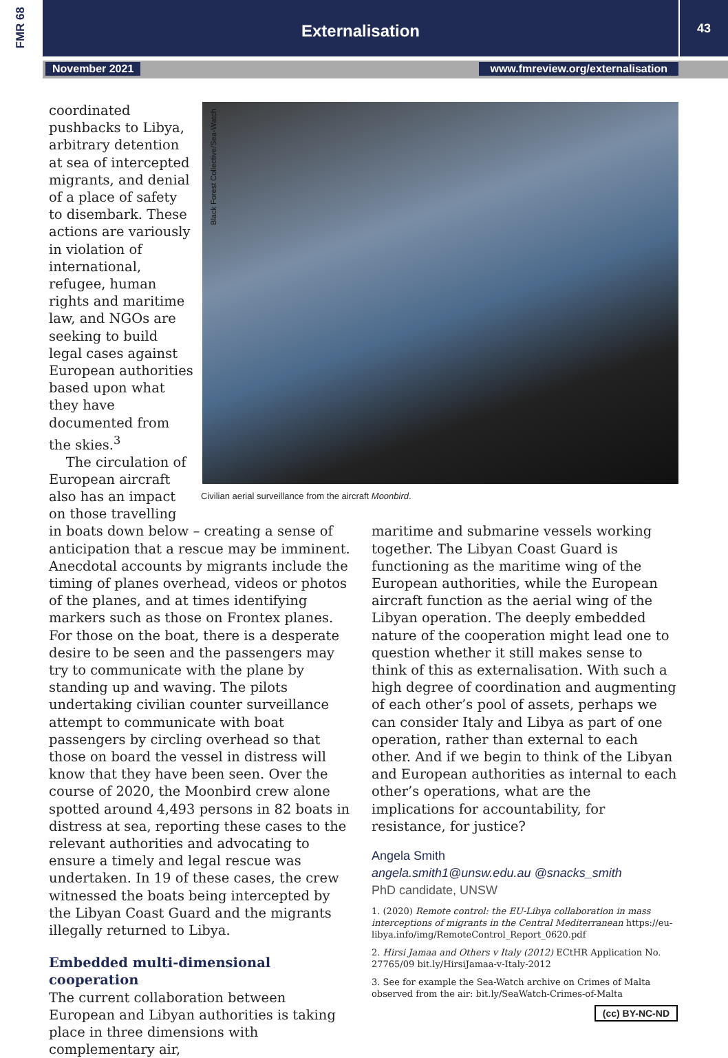FMR 68 Externalisation 43
November 2021 www.fmreview.org/externalisation
Black Forest Collective/Sea-Watch
Civilian aerial surveillance from the aircraft Moonbird.
coordinated pushbacks to Libya, arbitrary detention at sea of intercepted migrants, and denial of a place of safety to disembark. These actions are variously in violation of international, refugee, human rights and maritime law, and NGOs are seeking to build legal cases against European authorities based upon what they have documented from the skies.<sup>3</sup>
The circulation of European aircraft also has an impact on those travelling
in boats down below – creating a sense of anticipation that a rescue may be imminent. Anecdotal accounts by migrants include the timing of planes overhead, videos or photos of the planes, and at times identifying markers such as those on Frontex planes. For those on the boat, there is a desperate desire to be seen and the passengers may try to communicate with the plane by standing up and waving. The pilots undertaking civilian counter surveillance attempt to communicate with boat passengers by circling overhead so that those on board the vessel in distress will know that they have been seen. Over the course of 2020, the Moonbird crew alone spotted around 4,493 persons in 82 boats in distress at sea, reporting these cases to the relevant authorities and advocating to ensure a timely and legal rescue was undertaken. In 19 of these cases, the crew witnessed the boats being intercepted by the Libyan Coast Guard and the migrants illegally returned to Libya.
Embedded multi-dimensional cooperation
The current collaboration between European and Libyan authorities is taking place in three dimensions with complementary air,
maritime and submarine vessels working together. The Libyan Coast Guard is functioning as the maritime wing of the European authorities, while the European aircraft function as the aerial wing of the Libyan operation. The deeply embedded nature of the cooperation might lead one to question whether it still makes sense to think of this as externalisation. With such a high degree of coordination and augmenting of each other’s pool of assets, perhaps we can consider Italy and Libya as part of one operation, rather than external to each other. And if we begin to think of the Libyan and European authorities as internal to each other’s operations, what are the implications for accountability, for resistance, for justice?
Angela Smith
angela.smith1@unsw.edu.au @snacks_smith
PhD candidate, UNSW
1. (2020) Remote control: the EU-Libya collaboration in mass interceptions of migrants in the Central Mediterranean https://eu-libya.info/img/RemoteControl_Report_0620.pdf
2. Hirsi Jamaa and Others v Italy (2012) ECtHR Application No. 27765/09 bit.ly/HirsiJamaa-v-Italy-2012
3. See for example the Sea-Watch archive on Crimes of Malta observed from the air: bit.ly/SeaWatch-Crimes-of-Malta
(cc) BY-NC-ND